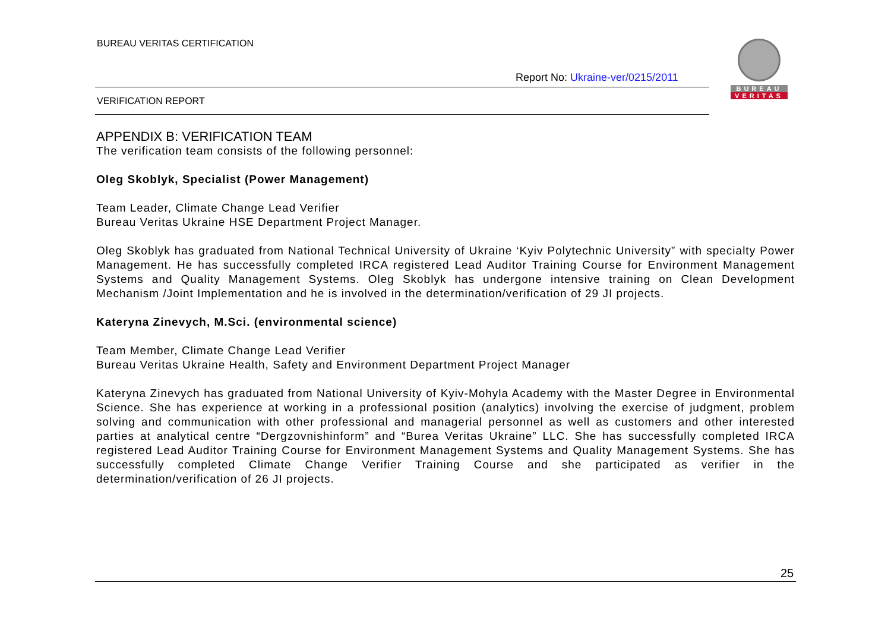BUREAU VERITAS CERTIFICATION
Report No: Ukraine-ver/0215/2011
BUREAU
VERITAS
VERIFICATION REPORT
APPENDIX B: VERIFICATION TEAM
The verification team consists of the following personnel:
Oleg Skoblyk, Specialist (Power Management)
Team Leader, Climate Change Lead Verifier
Bureau Veritas Ukraine HSE Department Project Manager.
Oleg Skoblyk has graduated from National Technical University of Ukraine ‘Kyiv Polytechnic University” with specialty Power Management. He has successfully completed IRCA registered Lead Auditor Training Course for Environment Management Systems and Quality Management Systems. Oleg Skoblyk has undergone intensive training on Clean Development Mechanism /Joint Implementation and he is involved in the determination/verification of 29 JI projects.
Kateryna Zinevych, M.Sci. (environmental science)
Team Member, Climate Change Lead Verifier
Bureau Veritas Ukraine Health, Safety and Environment Department Project Manager
Kateryna Zinevych has graduated from National University of Kyiv-Mohyla Academy with the Master Degree in Environmental Science. She has experience at working in a professional position (analytics) involving the exercise of judgment, problem solving and communication with other professional and managerial personnel as well as customers and other interested parties at analytical centre “Dergzovnishinform” and “Burea Veritas Ukraine” LLC. She has successfully completed IRCA registered Lead Auditor Training Course for Environment Management Systems and Quality Management Systems. She has successfully completed Climate Change Verifier Training Course and she participated as verifier in the determination/verification of 26 JI projects.
25